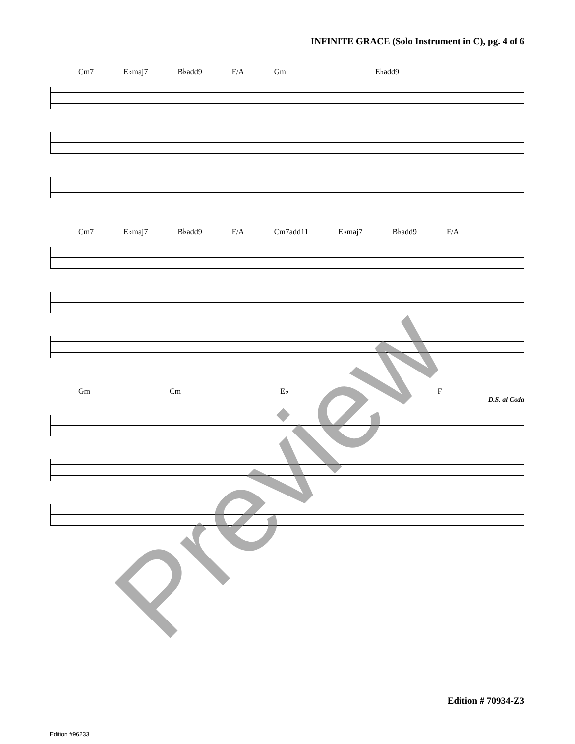INFINITE GRACE (Solo Instrument in C), pg. 4 of 6
Cm7 E♭maj7 B♭add9 F/A Gm E♭add9
Cm7 E♭maj7 B♭add9 F/A Cm7add11 E♭maj7 B♭add9 F/A
Gm Cm E♭ F
D.S. al Coda
Preview Edition # 70934-Z3
Edition #96233